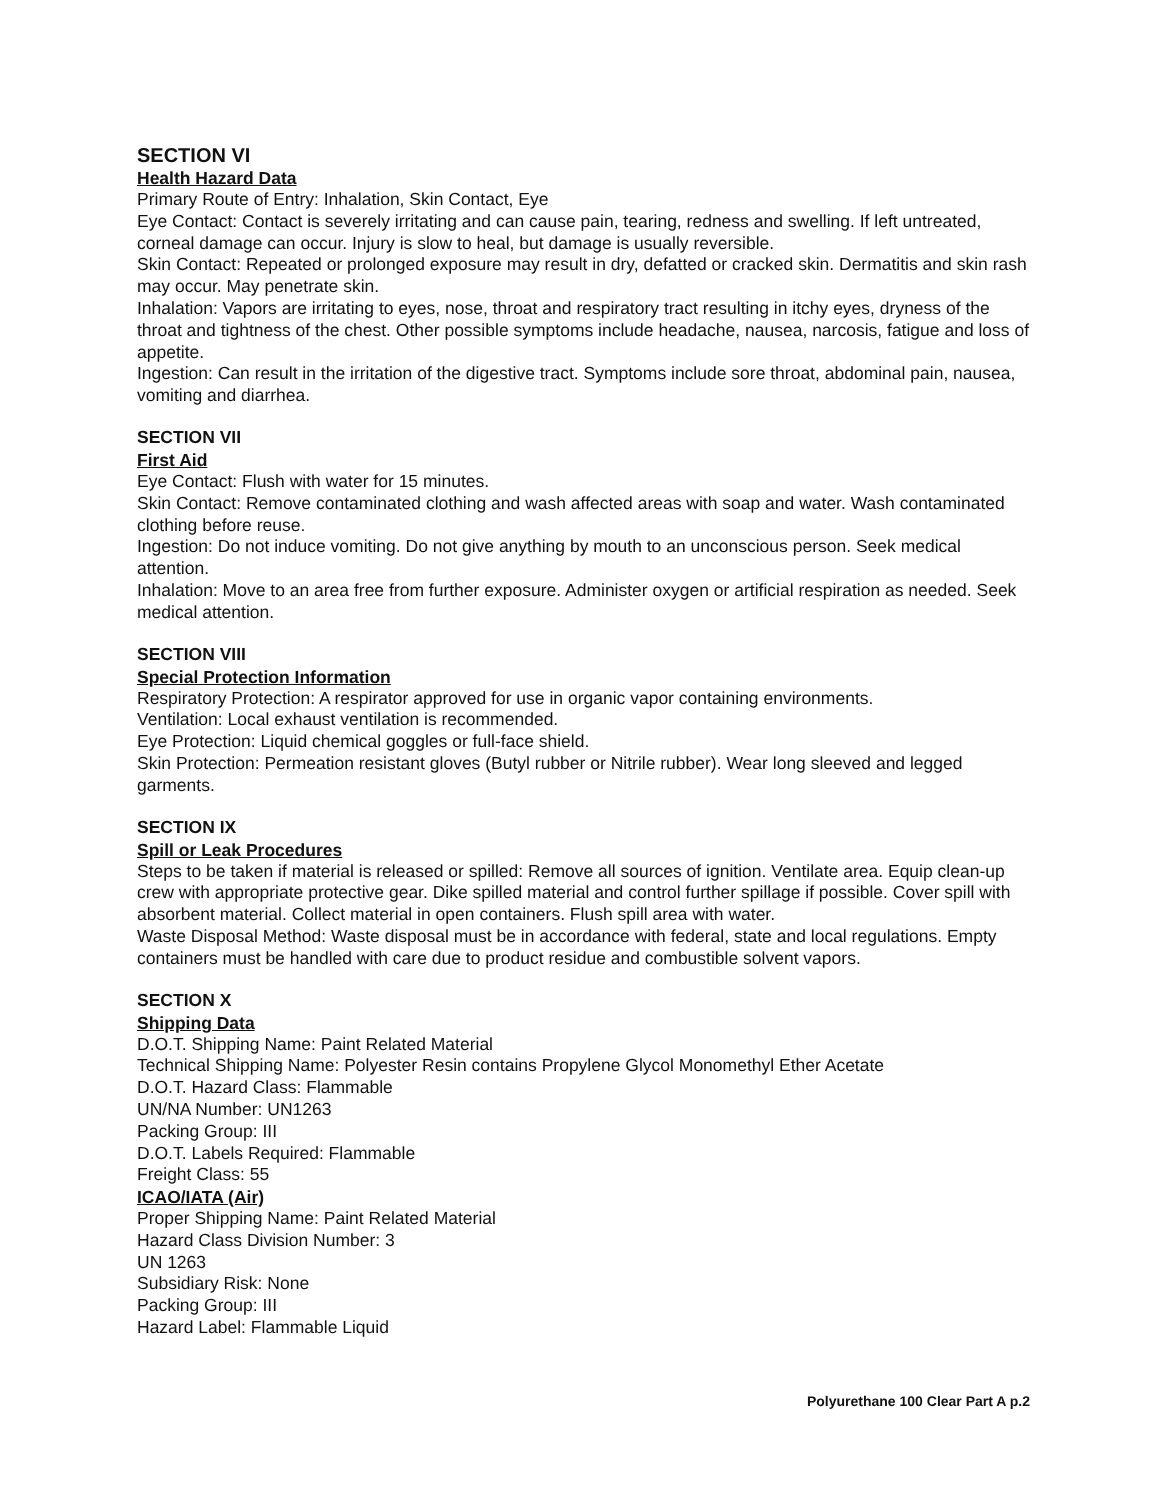SECTION VI
Health Hazard Data
Primary Route of Entry: Inhalation, Skin Contact, Eye
Eye Contact: Contact is severely irritating and can cause pain, tearing, redness and swelling. If left untreated, corneal damage can occur. Injury is slow to heal, but damage is usually reversible.
Skin Contact: Repeated or prolonged exposure may result in dry, defatted or cracked skin. Dermatitis and skin rash may occur. May penetrate skin.
Inhalation: Vapors are irritating to eyes, nose, throat and respiratory tract resulting in itchy eyes, dryness of the throat and tightness of the chest. Other possible symptoms include headache, nausea, narcosis, fatigue and loss of appetite.
Ingestion: Can result in the irritation of the digestive tract. Symptoms include sore throat, abdominal pain, nausea, vomiting and diarrhea.
SECTION VII
First Aid
Eye Contact: Flush with water for 15 minutes.
Skin Contact: Remove contaminated clothing and wash affected areas with soap and water. Wash contaminated clothing before reuse.
Ingestion: Do not induce vomiting. Do not give anything by mouth to an unconscious person. Seek medical attention.
Inhalation: Move to an area free from further exposure. Administer oxygen or artificial respiration as needed. Seek medical attention.
SECTION VIII
Special Protection Information
Respiratory Protection: A respirator approved for use in organic vapor containing environments.
Ventilation: Local exhaust ventilation is recommended.
Eye Protection: Liquid chemical goggles or full-face shield.
Skin Protection: Permeation resistant gloves (Butyl rubber or Nitrile rubber). Wear long sleeved and legged garments.
SECTION IX
Spill or Leak Procedures
Steps to be taken if material is released or spilled: Remove all sources of ignition. Ventilate area. Equip clean-up crew with appropriate protective gear. Dike spilled material and control further spillage if possible. Cover spill with absorbent material. Collect material in open containers. Flush spill area with water.
Waste Disposal Method: Waste disposal must be in accordance with federal, state and local regulations. Empty containers must be handled with care due to product residue and combustible solvent vapors.
SECTION X
Shipping Data
D.O.T. Shipping Name: Paint Related Material
Technical Shipping Name: Polyester Resin contains Propylene Glycol Monomethyl Ether Acetate
D.O.T. Hazard Class: Flammable
UN/NA Number: UN1263
Packing Group: III
D.O.T. Labels Required: Flammable
Freight Class: 55
ICAO/IATA (Air)
Proper Shipping Name: Paint Related Material
Hazard Class Division Number: 3
UN 1263
Subsidiary Risk: None
Packing Group: III
Hazard Label: Flammable Liquid
Polyurethane 100 Clear Part A p.2